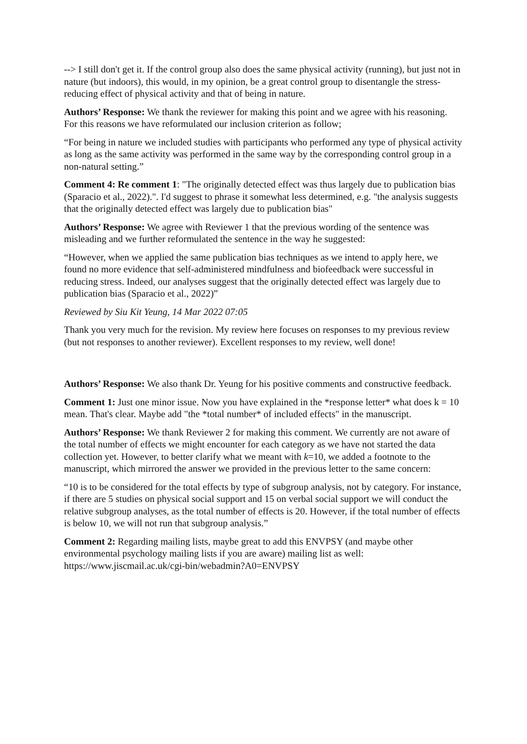--> I still don't get it. If the control group also does the same physical activity (running), but just not in nature (but indoors), this would, in my opinion, be a great control group to disentangle the stress-reducing effect of physical activity and that of being in nature.
Authors’ Response: We thank the reviewer for making this point and we agree with his reasoning. For this reasons we have reformulated our inclusion criterion as follow;
“For being in nature we included studies with participants who performed any type of physical activity as long as the same activity was performed in the same way by the corresponding control group in a non-natural setting.”
Comment 4: Re comment 1: "The originally detected effect was thus largely due to publication bias (Sparacio et al., 2022).". I'd suggest to phrase it somewhat less determined, e.g. "the analysis suggests that the originally detected effect was largely due to publication bias"
Authors’ Response: We agree with Reviewer 1 that the previous wording of the sentence was misleading and we further reformulated the sentence in the way he suggested:
“However, when we applied the same publication bias techniques as we intend to apply here, we found no more evidence that self-administered mindfulness and biofeedback were successful in reducing stress. Indeed, our analyses suggest that the originally detected effect was largely due to publication bias (Sparacio et al., 2022)”
Reviewed by Siu Kit Yeung, 14 Mar 2022 07:05
Thank you very much for the revision. My review here focuses on responses to my previous review (but not responses to another reviewer). Excellent responses to my review, well done!
Authors’ Response: We also thank Dr. Yeung for his positive comments and constructive feedback.
Comment 1: Just one minor issue. Now you have explained in the *response letter* what does k = 10 mean. That's clear. Maybe add "the *total number* of included effects" in the manuscript.
Authors’ Response: We thank Reviewer 2 for making this comment. We currently are not aware of the total number of effects we might encounter for each category as we have not started the data collection yet. However, to better clarify what we meant with k=10, we added a footnote to the manuscript, which mirrored the answer we provided in the previous letter to the same concern:
“10 is to be considered for the total effects by type of subgroup analysis, not by category. For instance, if there are 5 studies on physical social support and 15 on verbal social support we will conduct the relative subgroup analyses, as the total number of effects is 20. However, if the total number of effects is below 10, we will not run that subgroup analysis.”
Comment 2: Regarding mailing lists, maybe great to add this ENVPSY (and maybe other environmental psychology mailing lists if you are aware) mailing list as well: https://www.jiscmail.ac.uk/cgi-bin/webadmin?A0=ENVPSY